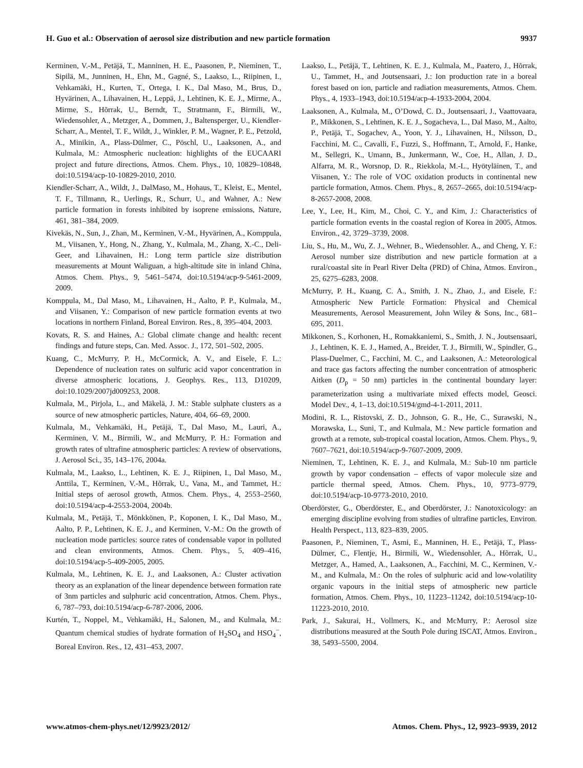H. Guo et al.: Observation of aerosol size distribution and new particle formation 9937
Kerminen, V.-M., Petäjä, T., Manninen, H. E., Paasonen, P., Nieminen, T., Sipilä, M., Junninen, H., Ehn, M., Gagné, S., Laakso, L., Riipinen, I., Vehkamäki, H., Kurten, T., Ortega, I. K., Dal Maso, M., Brus, D., Hyvärinen, A., Lihavainen, H., Leppä, J., Lehtinen, K. E. J., Mirme, A., Mirme, S., Hõrrak, U., Berndt, T., Stratmann, F., Birmili, W., Wiedensohler, A., Metzger, A., Dommen, J., Baltensperger, U., Kiendler-Scharr, A., Mentel, T. F., Wildt, J., Winkler, P. M., Wagner, P. E., Petzold, A., Minikin, A., Plass-Dülmer, C., Pöschl, U., Laaksonen, A., and Kulmala, M.: Atmospheric nucleation: highlights of the EUCAARI project and future directions, Atmos. Chem. Phys., 10, 10829–10848, doi:10.5194/acp-10-10829-2010, 2010.
Kiendler-Scharr, A., Wildt, J., DalMaso, M., Hohaus, T., Kleist, E., Mentel, T. F., Tillmann, R., Uerlings, R., Schurr, U., and Wahner, A.: New particle formation in forests inhibited by isoprene emissions, Nature, 461, 381–384, 2009.
Kivekäs, N., Sun, J., Zhan, M., Kerminen, V.-M., Hyvärinen, A., Komppula, M., Viisanen, Y., Hong, N., Zhang, Y., Kulmala, M., Zhang, X.-C., Deli-Geer, and Lihavainen, H.: Long term particle size distribution measurements at Mount Waliguan, a high-altitude site in inland China, Atmos. Chem. Phys., 9, 5461–5474, doi:10.5194/acp-9-5461-2009, 2009.
Komppula, M., Dal Maso, M., Lihavainen, H., Aalto, P. P., Kulmala, M., and Viisanen, Y.: Comparison of new particle formation events at two locations in northern Finland, Boreal Environ. Res., 8, 395–404, 2003.
Kovats, R. S. and Haines, A.: Global climate change and health: recent findings and future steps, Can. Med. Assoc. J., 172, 501–502, 2005.
Kuang, C., McMurry, P. H., McCormick, A. V., and Eisele, F. L.: Dependence of nucleation rates on sulfuric acid vapor concentration in diverse atmospheric locations, J. Geophys. Res., 113, D10209, doi:10.1029/2007jd009253, 2008.
Kulmala, M., Pirjola, L., and Mäkelä, J. M.: Stable sulphate clusters as a source of new atmospheric particles, Nature, 404, 66–69, 2000.
Kulmala, M., Vehkamäki, H., Petäjä, T., Dal Maso, M., Lauri, A., Kerminen, V. M., Birmili, W., and McMurry, P. H.: Formation and growth rates of ultrafine atmospheric particles: A review of observations, J. Aerosol Sci., 35, 143–176, 2004a.
Kulmala, M., Laakso, L., Lehtinen, K. E. J., Riipinen, I., Dal Maso, M., Anttila, T., Kerminen, V.-M., Hõrrak, U., Vana, M., and Tammet, H.: Initial steps of aerosol growth, Atmos. Chem. Phys., 4, 2553–2560, doi:10.5194/acp-4-2553-2004, 2004b.
Kulmala, M., Petäjä, T., Mönkkönen, P., Koponen, I. K., Dal Maso, M., Aalto, P. P., Lehtinen, K. E. J., and Kerminen, V.-M.: On the growth of nucleation mode particles: source rates of condensable vapor in polluted and clean environments, Atmos. Chem. Phys., 5, 409–416, doi:10.5194/acp-5-409-2005, 2005.
Kulmala, M., Lehtinen, K. E. J., and Laaksonen, A.: Cluster activation theory as an explanation of the linear dependence between formation rate of 3nm particles and sulphuric acid concentration, Atmos. Chem. Phys., 6, 787–793, doi:10.5194/acp-6-787-2006, 2006.
Kurtén, T., Noppel, M., Vehkamäki, H., Salonen, M., and Kulmala, M.: Quantum chemical studies of hydrate formation of H<sub>2</sub>SO<sub>4</sub> and HSO<sub>4</sub><sup>−</sup>, Boreal Environ. Res., 12, 431–453, 2007.
Laakso, L., Petäjä, T., Lehtinen, K. E. J., Kulmala, M., Paatero, J., Hõrrak, U., Tammet, H., and Joutsensaari, J.: Ion production rate in a boreal forest based on ion, particle and radiation measurements, Atmos. Chem. Phys., 4, 1933–1943, doi:10.5194/acp-4-1933-2004, 2004.
Laaksonen, A., Kulmala, M., O’Dowd, C. D., Joutsensaari, J., Vaattovaara, P., Mikkonen, S., Lehtinen, K. E. J., Sogacheva, L., Dal Maso, M., Aalto, P., Petäjä, T., Sogachev, A., Yoon, Y. J., Lihavainen, H., Nilsson, D., Facchini, M. C., Cavalli, F., Fuzzi, S., Hoffmann, T., Arnold, F., Hanke, M., Sellegri, K., Umann, B., Junkermann, W., Coe, H., Allan, J. D., Alfarra, M. R., Worsnop, D. R., Riekkola, M.-L., Hyötyläinen, T., and Viisanen, Y.: The role of VOC oxidation products in continental new particle formation, Atmos. Chem. Phys., 8, 2657–2665, doi:10.5194/acp-8-2657-2008, 2008.
Lee, Y., Lee, H., Kim, M., Choi, C. Y., and Kim, J.: Characteristics of particle formation events in the coastal region of Korea in 2005, Atmos. Environ., 42, 3729–3739, 2008.
Liu, S., Hu, M., Wu, Z. J., Wehner, B., Wiedensohler. A., and Cheng, Y. F.: Aerosol number size distribution and new particle formation at a rural/coastal site in Pearl River Delta (PRD) of China, Atmos. Environ., 25, 6275–6283, 2008.
McMurry, P. H., Kuang, C. A., Smith, J. N., Zhao, J., and Eisele, F.: Atmospheric New Particle Formation: Physical and Chemical Measurements, Aerosol Measurement, John Wiley & Sons, Inc., 681–695, 2011.
Mikkonen, S., Korhonen, H., Romakkaniemi, S., Smith, J. N., Joutsensaari, J., Lehtinen, K. E. J., Hamed, A., Breider, T. J., Birmili, W., Spindler, G., Plass-Duelmer, C., Facchini, M. C., and Laaksonen, A.: Meteorological and trace gas factors affecting the number concentration of atmospheric Aitken (D<sub>p</sub> = 50 nm) particles in the continental boundary layer: parameterization using a multivariate mixed effects model, Geosci. Model Dev., 4, 1–13, doi:10.5194/gmd-4-1-2011, 2011.
Modini, R. L., Ristovski, Z. D., Johnson, G. R., He, C., Surawski, N., Morawska, L., Suni, T., and Kulmala, M.: New particle formation and growth at a remote, sub-tropical coastal location, Atmos. Chem. Phys., 9, 7607–7621, doi:10.5194/acp-9-7607-2009, 2009.
Nieminen, T., Lehtinen, K. E. J., and Kulmala, M.: Sub-10 nm particle growth by vapor condensation – effects of vapor molecule size and particle thermal speed, Atmos. Chem. Phys., 10, 9773–9779, doi:10.5194/acp-10-9773-2010, 2010.
Oberdörster, G., Oberdörster, E., and Oberdörster, J.: Nanotoxicology: an emerging discipline evolving from studies of ultrafine particles, Environ. Health Perspect., 113, 823–839, 2005.
Paasonen, P., Nieminen, T., Asmi, E., Manninen, H. E., Petäjä, T., Plass-Dülmer, C., Flentje, H., Birmili, W., Wiedensohler, A., Hõrrak, U., Metzger, A., Hamed, A., Laaksonen, A., Facchini, M. C., Kerminen, V.-M., and Kulmala, M.: On the roles of sulphuric acid and low-volatility organic vapours in the initial steps of atmospheric new particle formation, Atmos. Chem. Phys., 10, 11223–11242, doi:10.5194/acp-10-11223-2010, 2010.
Park, J., Sakurai, H., Vollmers, K., and McMurry, P.: Aerosol size distributions measured at the South Pole during ISCAT, Atmos. Environ., 38, 5493–5500, 2004.
www.atmos-chem-phys.net/12/9923/2012/ Atmos. Chem. Phys., 12, 9923–9939, 2012